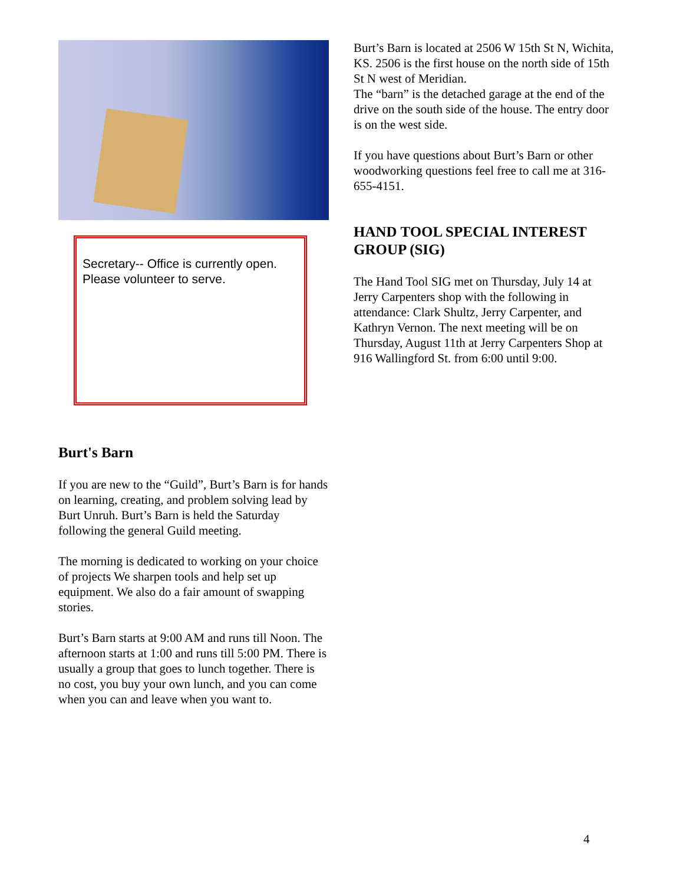Secretary-- Office is currently open.
Please volunteer to serve.
Burt's Barn
If you are new to the “Guild”, Burt’s Barn is for hands on learning, creating, and problem solving lead by Burt Unruh. Burt’s Barn is held the Saturday following the general Guild meeting.
The morning is dedicated to working on your choice of projects We sharpen tools and help set up equipment. We also do a fair amount of swapping stories.
Burt’s Barn starts at 9:00 AM and runs till Noon. The afternoon starts at 1:00 and runs till 5:00 PM. There is usually a group that goes to lunch together. There is no cost, you buy your own lunch, and you can come when you can and leave when you want to.
Burt’s Barn is located at 2506 W 15th St N, Wichita, KS. 2506 is the first house on the north side of 15th St N west of Meridian.
The “barn” is the detached garage at the end of the drive on the south side of the house. The entry door is on the west side.
If you have questions about Burt’s Barn or other woodworking questions feel free to call me at 316-655-4151.
HAND TOOL SPECIAL INTEREST GROUP (SIG)
The Hand Tool SIG met on Thursday, July 14 at Jerry Carpenters shop with the following in attendance: Clark Shultz, Jerry Carpenter, and Kathryn Vernon. The next meeting will be on Thursday, August 11th at Jerry Carpenters Shop at 916 Wallingford St. from 6:00 until 9:00.
4